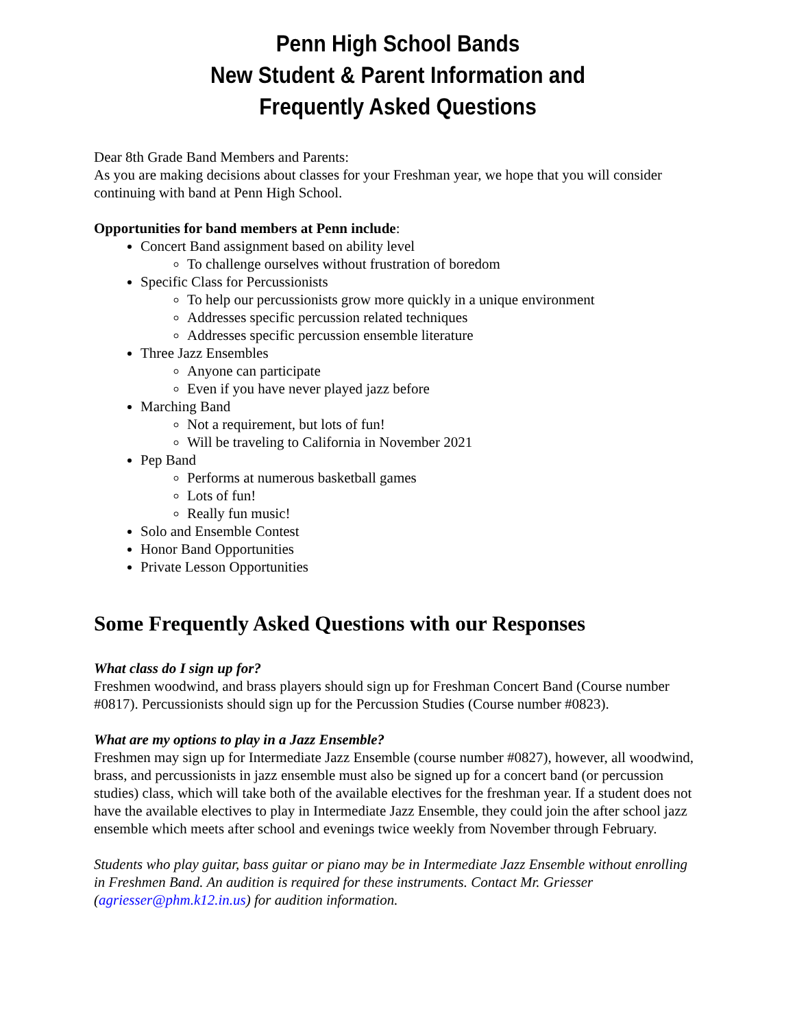Penn High School Bands
New Student & Parent Information and
Frequently Asked Questions
Dear 8th Grade Band Members and Parents:
As you are making decisions about classes for your Freshman year, we hope that you will consider continuing with band at Penn High School.
Opportunities for band members at Penn include:
Concert Band assignment based on ability level
To challenge ourselves without frustration of boredom
Specific Class for Percussionists
To help our percussionists grow more quickly in a unique environment
Addresses specific percussion related techniques
Addresses specific percussion ensemble literature
Three Jazz Ensembles
Anyone can participate
Even if you have never played jazz before
Marching Band
Not a requirement, but lots of fun!
Will be traveling to California in November 2021
Pep Band
Performs at numerous basketball games
Lots of fun!
Really fun music!
Solo and Ensemble Contest
Honor Band Opportunities
Private Lesson Opportunities
Some Frequently Asked Questions with our Responses
What class do I sign up for?
Freshmen woodwind, and brass players should sign up for Freshman Concert Band (Course number #0817). Percussionists should sign up for the Percussion Studies (Course number #0823).
What are my options to play in a Jazz Ensemble?
Freshmen may sign up for Intermediate Jazz Ensemble (course number #0827), however, all woodwind, brass, and percussionists in jazz ensemble must also be signed up for a concert band (or percussion studies) class, which will take both of the available electives for the freshman year. If a student does not have the available electives to play in Intermediate Jazz Ensemble, they could join the after school jazz ensemble which meets after school and evenings twice weekly from November through February.
Students who play guitar, bass guitar or piano may be in Intermediate Jazz Ensemble without enrolling in Freshmen Band. An audition is required for these instruments. Contact Mr. Griesser (agriesser@phm.k12.in.us) for audition information.